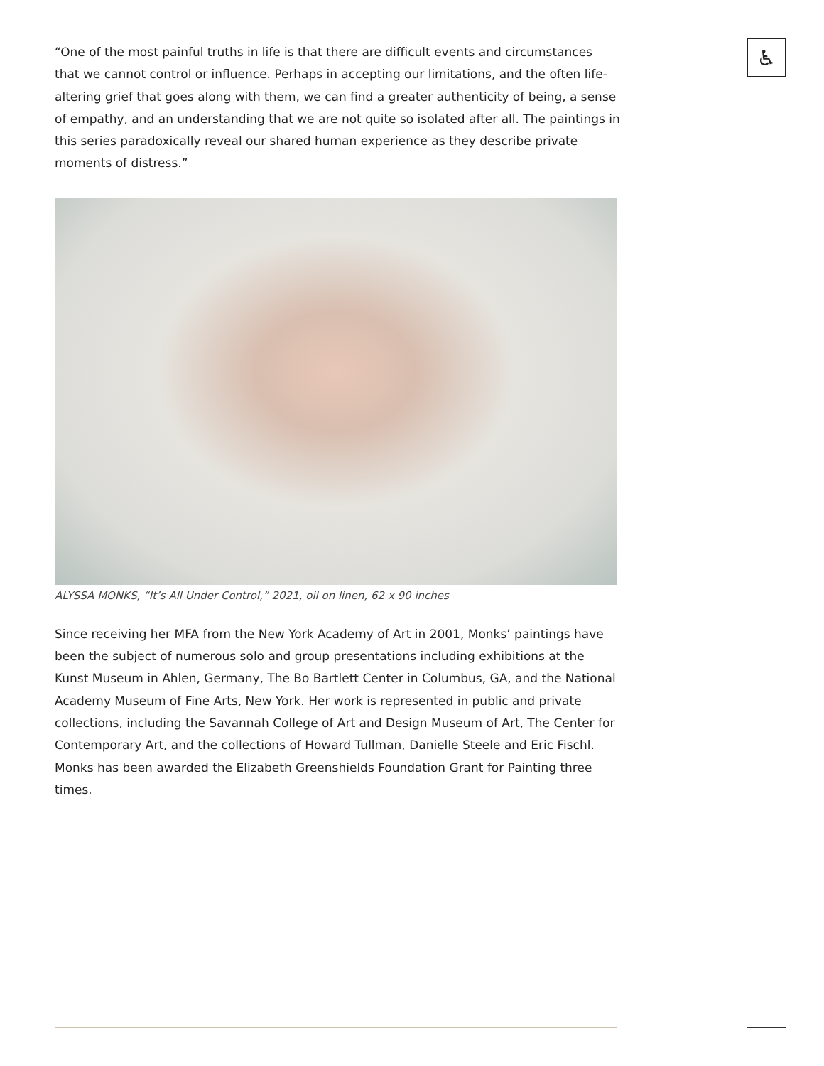♿
“One of the most painful truths in life is that there are difficult events and circumstances that we cannot control or influence. Perhaps in accepting our limitations, and the often life-altering grief that goes along with them, we can find a greater authenticity of being, a sense of empathy, and an understanding that we are not quite so isolated after all. The paintings in this series paradoxically reveal our shared human experience as they describe private moments of distress.”
ALYSSA MONKS, “It’s All Under Control,” 2021, oil on linen, 62 x 90 inches
Since receiving her MFA from the New York Academy of Art in 2001, Monks’ paintings have been the subject of numerous solo and group presentations including exhibitions at the Kunst Museum in Ahlen, Germany, The Bo Bartlett Center in Columbus, GA, and the National Academy Museum of Fine Arts, New York. Her work is represented in public and private collections, including the Savannah College of Art and Design Museum of Art, The Center for Contemporary Art, and the collections of Howard Tullman, Danielle Steele and Eric Fischl. Monks has been awarded the Elizabeth Greenshields Foundation Grant for Painting three times.